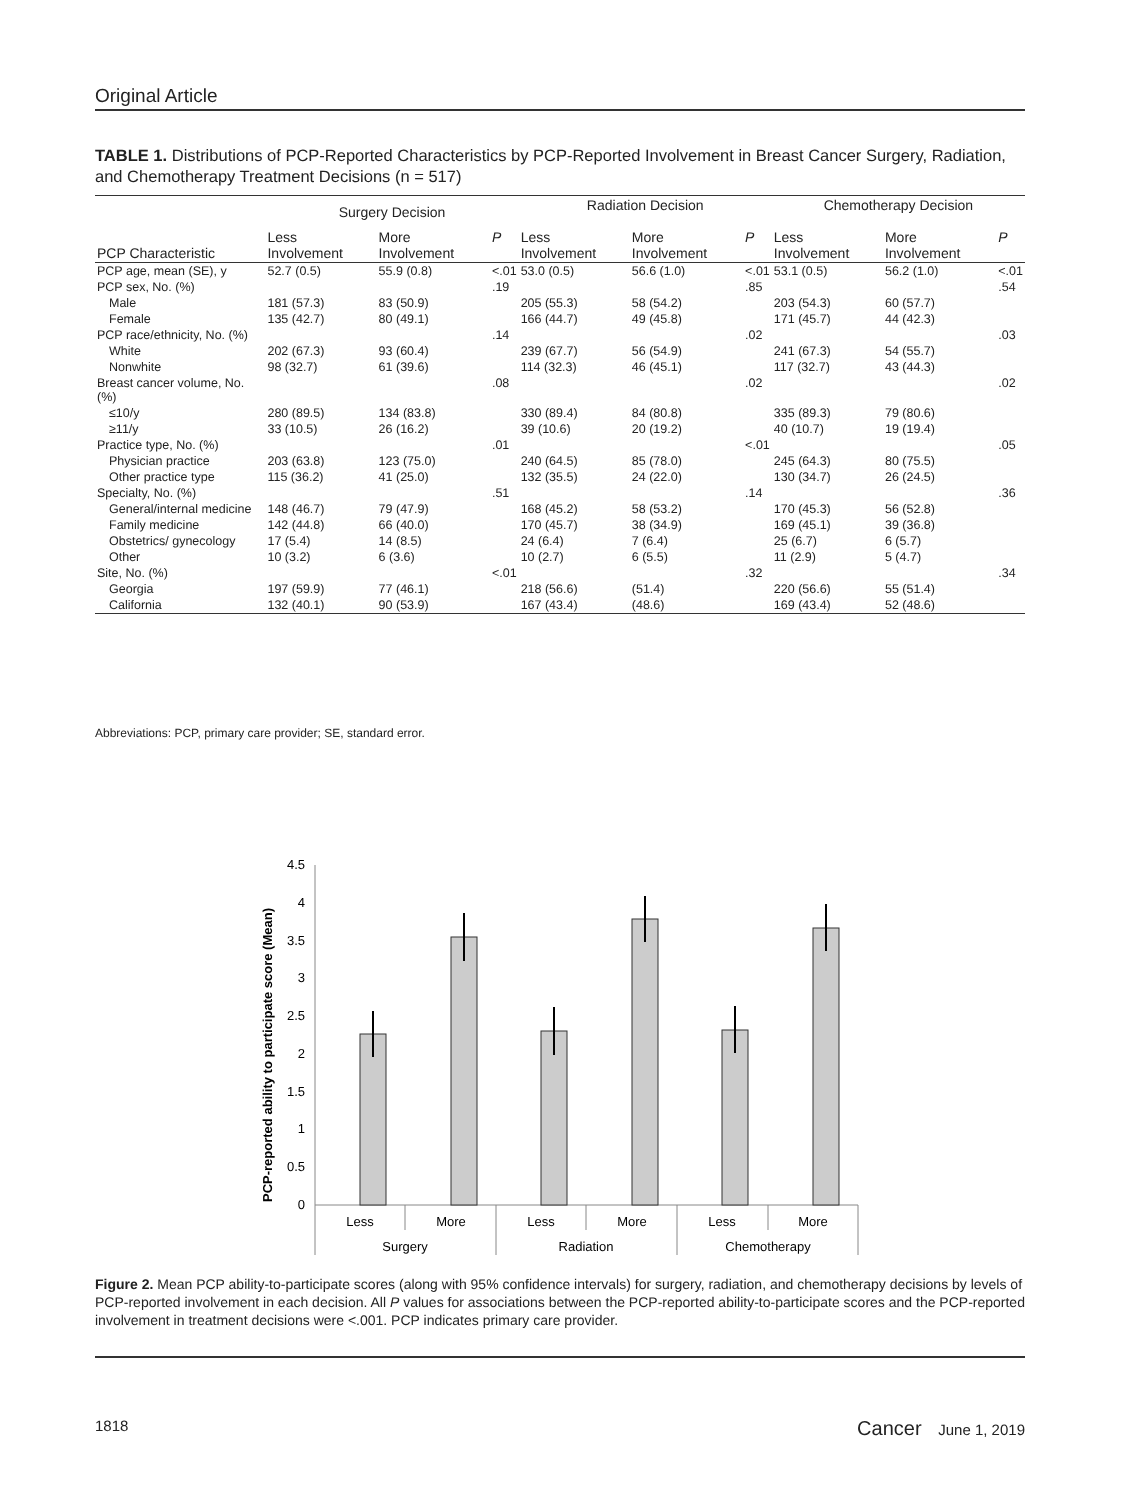Original Article
TABLE 1. Distributions of PCP-Reported Characteristics by PCP-Reported Involvement in Breast Cancer Surgery, Radiation, and Chemotherapy Treatment Decisions (n = 517)
| | Surgery Decision | | | Radiation Decision | | | Chemotherapy Decision | | |
| --- | --- | --- | --- | --- | --- | --- | --- | --- | --- |
| PCP Characteristic | Less Involvement | More Involvement | P | Less Involvement | More Involvement | P | Less Involvement | More Involvement | P |
| PCP age, mean (SE), y | 52.7 (0.5) | 55.9 (0.8) | <.01 | 53.0 (0.5) | 56.6 (1.0) | <.01 | 53.1 (0.5) | 56.2 (1.0) | <.01 |
| PCP sex, No. (%) | | | .19 | | | .85 | | | .54 |
| Male | 181 (57.3) | 83 (50.9) | | 205 (55.3) | 58 (54.2) | | 203 (54.3) | 60 (57.7) | |
| Female | 135 (42.7) | 80 (49.1) | | 166 (44.7) | 49 (45.8) | | 171 (45.7) | 44 (42.3) | |
| PCP race/ethnicity, No. (%) | | | .14 | | | .02 | | | .03 |
| White | 202 (67.3) | 93 (60.4) | | 239 (67.7) | 56 (54.9) | | 241 (67.3) | 54 (55.7) | |
| Nonwhite | 98 (32.7) | 61 (39.6) | | 114 (32.3) | 46 (45.1) | | 117 (32.7) | 43 (44.3) | |
| Breast cancer volume, No. (%) | | | .08 | | | .02 | | | .02 |
| ≤10/y | 280 (89.5) | 134 (83.8) | | 330 (89.4) | 84 (80.8) | | 335 (89.3) | 79 (80.6) | |
| ≥11/y | 33 (10.5) | 26 (16.2) | | 39 (10.6) | 20 (19.2) | | 40 (10.7) | 19 (19.4) | |
| Practice type, No. (%) | | | .01 | | | <.01 | | | .05 |
| Physician practice | 203 (63.8) | 123 (75.0) | | 240 (64.5) | 85 (78.0) | | 245 (64.3) | 80 (75.5) | |
| Other practice type | 115 (36.2) | 41 (25.0) | | 132 (35.5) | 24 (22.0) | | 130 (34.7) | 26 (24.5) | |
| Specialty, No. (%) | | | .51 | | | .14 | | | .36 |
| General/internal medicine | 148 (46.7) | 79 (47.9) | | 168 (45.2) | 58 (53.2) | | 170 (45.3) | 56 (52.8) | |
| Family medicine | 142 (44.8) | 66 (40.0) | | 170 (45.7) | 38 (34.9) | | 169 (45.1) | 39 (36.8) | |
| Obstetrics/ gynecology | 17 (5.4) | 14 (8.5) | | 24 (6.4) | 7 (6.4) | | 25 (6.7) | 6 (5.7) | |
| Other | 10 (3.2) | 6 (3.6) | | 10 (2.7) | 6 (5.5) | | 11 (2.9) | 5 (4.7) | |
| Site, No. (%) | | | <.01 | | | .32 | | | .34 |
| Georgia | 197 (59.9) | 77 (46.1) | | 218 (56.6) | (51.4) | | 220 (56.6) | 55 (51.4) | |
| California | 132 (40.1) | 90 (53.9) | | 167 (43.4) | (48.6) | | 169 (43.4) | 52 (48.6) | |
Abbreviations: PCP, primary care provider; SE, standard error.
PCP-reported ability to participate score (Mean)
4.5
4
3.5
3
2.5
2
1.5
1
0.5
0
Less
More
Less
More
Less
More
Surgery
Radiation
Chemotherapy
Figure 2. Mean PCP ability-to-participate scores (along with 95% confidence intervals) for surgery, radiation, and chemotherapy decisions by levels of PCP-reported involvement in each decision. All P values for associations between the PCP-reported ability-to-participate scores and the PCP-reported involvement in treatment decisions were <.001. PCP indicates primary care provider.
1818 Cancer June 1, 2019